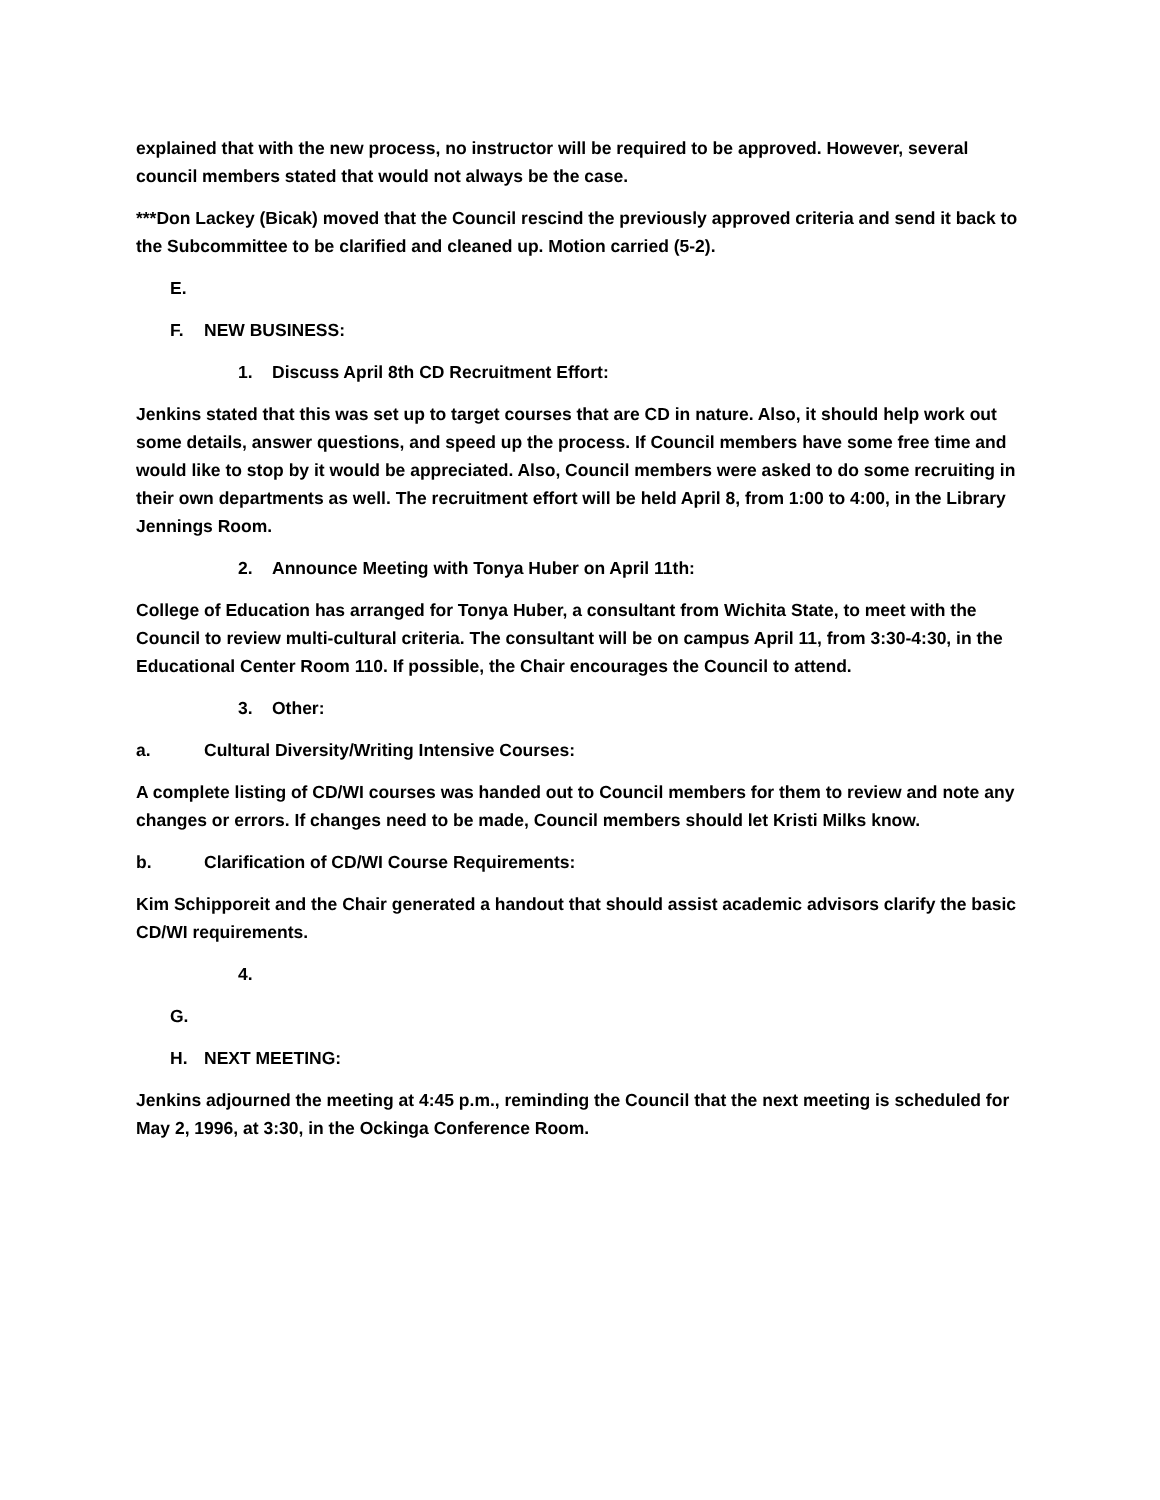explained that with the new process, no instructor will be required to be approved. However, several council members stated that would not always be the case.
***Don Lackey (Bicak) moved that the Council rescind the previously approved criteria and send it back to the Subcommittee to be clarified and cleaned up. Motion carried (5-2).
E.
F. NEW BUSINESS:
1. Discuss April 8th CD Recruitment Effort:
Jenkins stated that this was set up to target courses that are CD in nature. Also, it should help work out some details, answer questions, and speed up the process. If Council members have some free time and would like to stop by it would be appreciated. Also, Council members were asked to do some recruiting in their own departments as well. The recruitment effort will be held April 8, from 1:00 to 4:00, in the Library Jennings Room.
2. Announce Meeting with Tonya Huber on April 11th:
College of Education has arranged for Tonya Huber, a consultant from Wichita State, to meet with the Council to review multi-cultural criteria. The consultant will be on campus April 11, from 3:30-4:30, in the Educational Center Room 110. If possible, the Chair encourages the Council to attend.
3. Other:
a. Cultural Diversity/Writing Intensive Courses:
A complete listing of CD/WI courses was handed out to Council members for them to review and note any changes or errors. If changes need to be made, Council members should let Kristi Milks know.
b. Clarification of CD/WI Course Requirements:
Kim Schipporeit and the Chair generated a handout that should assist academic advisors clarify the basic CD/WI requirements.
4.
G.
H. NEXT MEETING:
Jenkins adjourned the meeting at 4:45 p.m., reminding the Council that the next meeting is scheduled for May 2, 1996, at 3:30, in the Ockinga Conference Room.